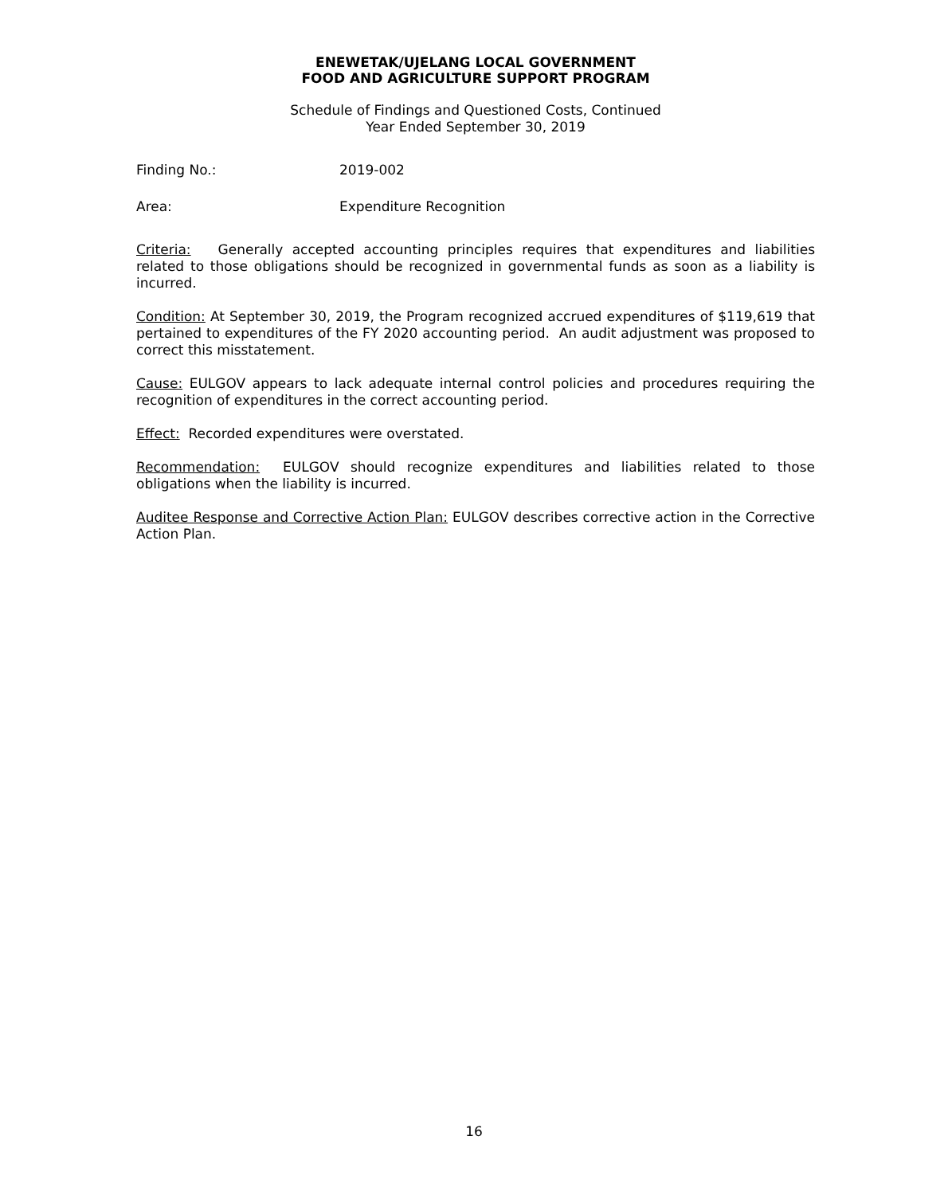ENEWETAK/UJELANG LOCAL GOVERNMENT
FOOD AND AGRICULTURE SUPPORT PROGRAM
Schedule of Findings and Questioned Costs, Continued
Year Ended September 30, 2019
Finding No.: 2019-002
Area: Expenditure Recognition
Criteria: Generally accepted accounting principles requires that expenditures and liabilities related to those obligations should be recognized in governmental funds as soon as a liability is incurred.
Condition: At September 30, 2019, the Program recognized accrued expenditures of $119,619 that pertained to expenditures of the FY 2020 accounting period. An audit adjustment was proposed to correct this misstatement.
Cause: EULGOV appears to lack adequate internal control policies and procedures requiring the recognition of expenditures in the correct accounting period.
Effect: Recorded expenditures were overstated.
Recommendation: EULGOV should recognize expenditures and liabilities related to those obligations when the liability is incurred.
Auditee Response and Corrective Action Plan: EULGOV describes corrective action in the Corrective Action Plan.
16